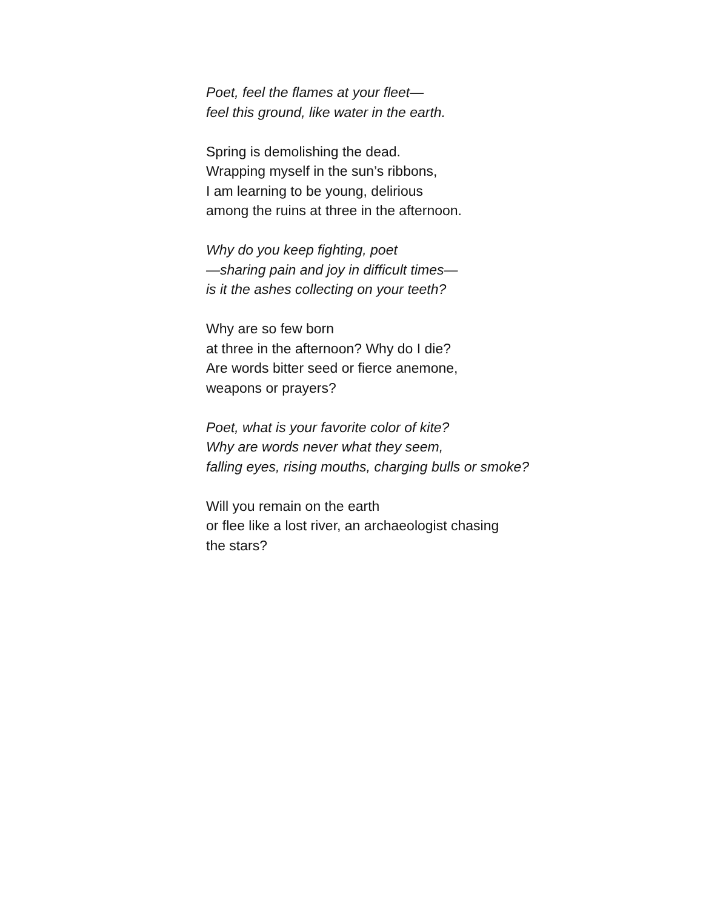Poet, feel the flames at your fleet—
feel this ground, like water in the earth.
Spring is demolishing the dead.
Wrapping myself in the sun’s ribbons,
I am learning to be young, delirious
among the ruins at three in the afternoon.
Why do you keep fighting, poet
—sharing pain and joy in difficult times—
is it the ashes collecting on your teeth?
Why are so few born
at three in the afternoon? Why do I die?
Are words bitter seed or fierce anemone,
weapons or prayers?
Poet, what is your favorite color of kite?
Why are words never what they seem,
falling eyes, rising mouths, charging bulls or smoke?
Will you remain on the earth
or flee like a lost river, an archaeologist chasing
the stars?